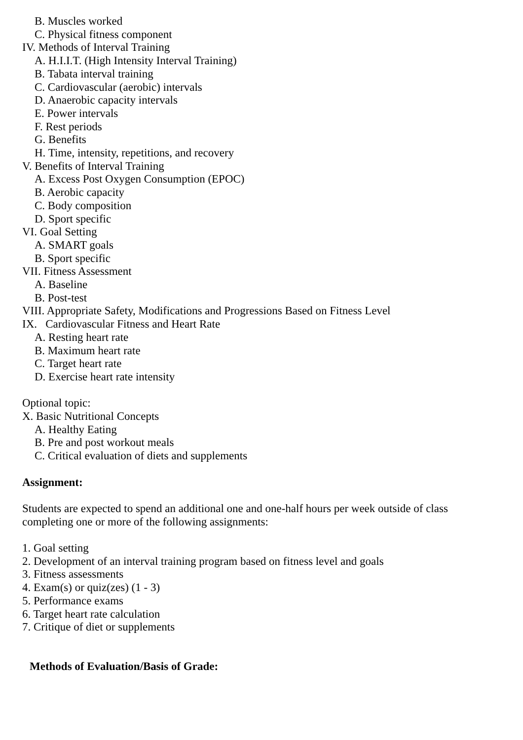B. Muscles worked
C. Physical fitness component
IV. Methods of Interval Training
A. H.I.I.T. (High Intensity Interval Training)
B. Tabata interval training
C. Cardiovascular (aerobic) intervals
D. Anaerobic capacity intervals
E. Power intervals
F. Rest periods
G. Benefits
H. Time, intensity, repetitions, and recovery
V. Benefits of Interval Training
A. Excess Post Oxygen Consumption (EPOC)
B. Aerobic capacity
C. Body composition
D. Sport specific
VI. Goal Setting
A. SMART goals
B. Sport specific
VII. Fitness Assessment
A. Baseline
B. Post-test
VIII. Appropriate Safety, Modifications and Progressions Based on Fitness Level
IX. Cardiovascular Fitness and Heart Rate
A. Resting heart rate
B. Maximum heart rate
C. Target heart rate
D. Exercise heart rate intensity
Optional topic:
X. Basic Nutritional Concepts
A. Healthy Eating
B. Pre and post workout meals
C. Critical evaluation of diets and supplements
Assignment:
Students are expected to spend an additional one and one-half hours per week outside of class completing one or more of the following assignments:
1. Goal setting
2. Development of an interval training program based on fitness level and goals
3. Fitness assessments
4. Exam(s) or quiz(zes) (1 - 3)
5. Performance exams
6. Target heart rate calculation
7. Critique of diet or supplements
Methods of Evaluation/Basis of Grade: